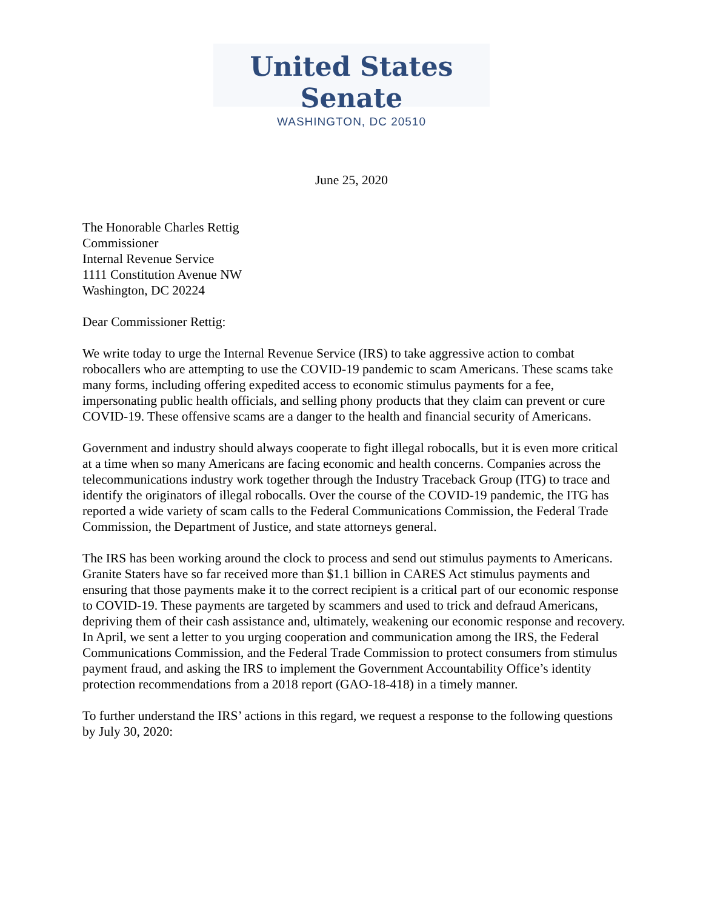United States Senate
WASHINGTON, DC 20510
June 25, 2020
The Honorable Charles Rettig
Commissioner
Internal Revenue Service
1111 Constitution Avenue NW
Washington, DC 20224
Dear Commissioner Rettig:
We write today to urge the Internal Revenue Service (IRS) to take aggressive action to combat robocallers who are attempting to use the COVID-19 pandemic to scam Americans. These scams take many forms, including offering expedited access to economic stimulus payments for a fee, impersonating public health officials, and selling phony products that they claim can prevent or cure COVID-19. These offensive scams are a danger to the health and financial security of Americans.
Government and industry should always cooperate to fight illegal robocalls, but it is even more critical at a time when so many Americans are facing economic and health concerns. Companies across the telecommunications industry work together through the Industry Traceback Group (ITG) to trace and identify the originators of illegal robocalls. Over the course of the COVID-19 pandemic, the ITG has reported a wide variety of scam calls to the Federal Communications Commission, the Federal Trade Commission, the Department of Justice, and state attorneys general.
The IRS has been working around the clock to process and send out stimulus payments to Americans. Granite Staters have so far received more than $1.1 billion in CARES Act stimulus payments and ensuring that those payments make it to the correct recipient is a critical part of our economic response to COVID-19. These payments are targeted by scammers and used to trick and defraud Americans, depriving them of their cash assistance and, ultimately, weakening our economic response and recovery. In April, we sent a letter to you urging cooperation and communication among the IRS, the Federal Communications Commission, and the Federal Trade Commission to protect consumers from stimulus payment fraud, and asking the IRS to implement the Government Accountability Office’s identity protection recommendations from a 2018 report (GAO-18-418) in a timely manner.
To further understand the IRS’ actions in this regard, we request a response to the following questions by July 30, 2020: